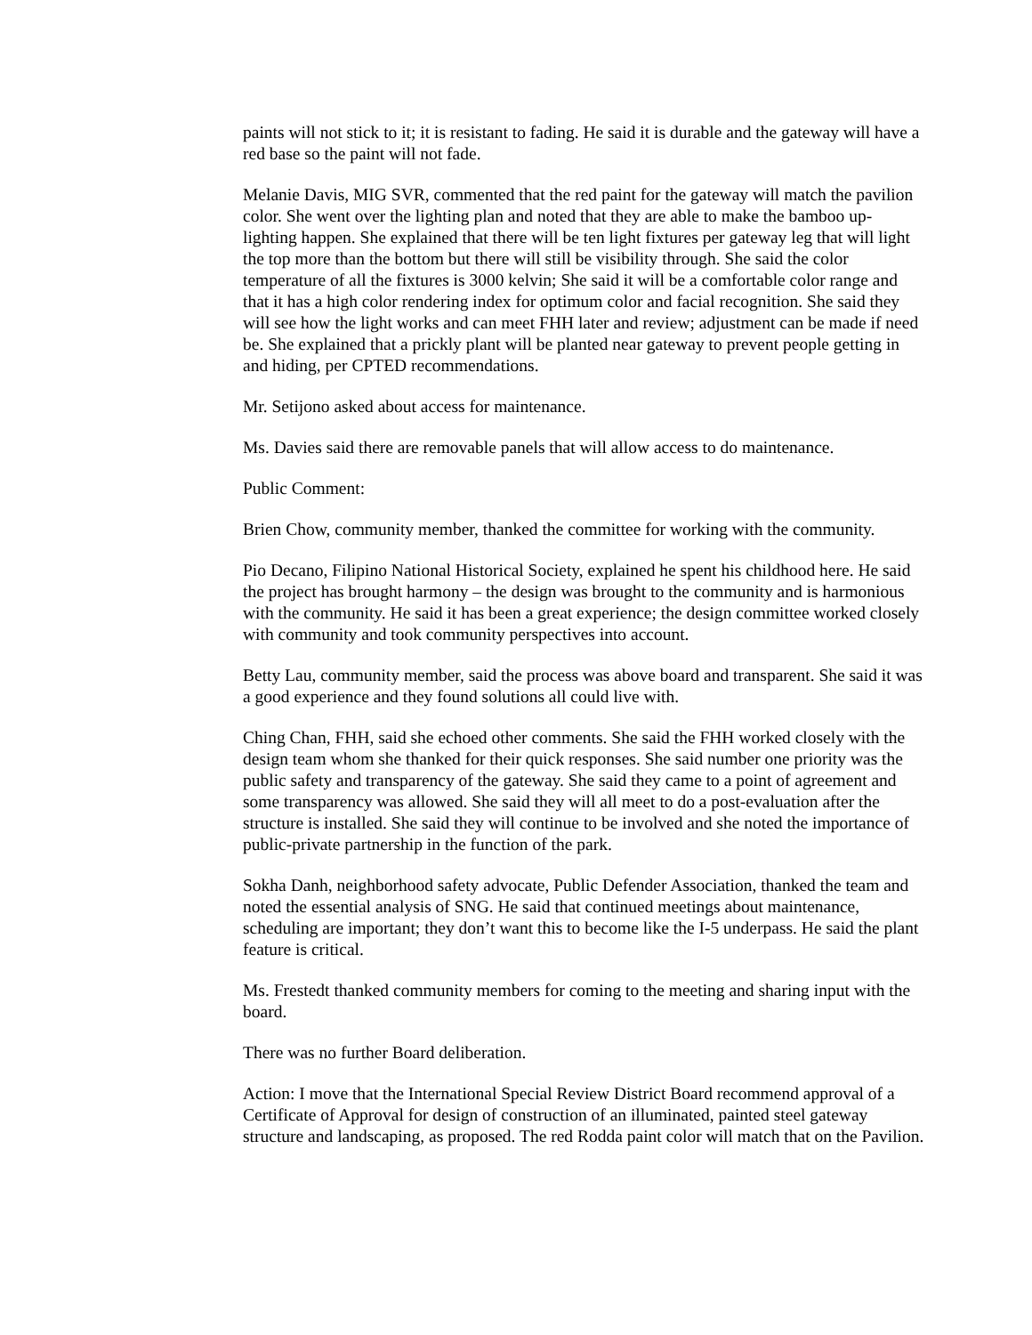paints will not stick to it; it is resistant to fading. He said it is durable and the gateway will have a red base so the paint will not fade.
Melanie Davis, MIG SVR, commented that the red paint for the gateway will match the pavilion color. She went over the lighting plan and noted that they are able to make the bamboo up-lighting happen. She explained that there will be ten light fixtures per gateway leg that will light the top more than the bottom but there will still be visibility through. She said the color temperature of all the fixtures is 3000 kelvin; She said it will be a comfortable color range and that it has a high color rendering index for optimum color and facial recognition. She said they will see how the light works and can meet FHH later and review; adjustment can be made if need be. She explained that a prickly plant will be planted near gateway to prevent people getting in and hiding, per CPTED recommendations.
Mr. Setijono asked about access for maintenance.
Ms. Davies said there are removable panels that will allow access to do maintenance.
Public Comment:
Brien Chow, community member, thanked the committee for working with the community.
Pio Decano, Filipino National Historical Society, explained he spent his childhood here. He said the project has brought harmony – the design was brought to the community and is harmonious with the community. He said it has been a great experience; the design committee worked closely with community and took community perspectives into account.
Betty Lau, community member, said the process was above board and transparent. She said it was a good experience and they found solutions all could live with.
Ching Chan, FHH, said she echoed other comments. She said the FHH worked closely with the design team whom she thanked for their quick responses. She said number one priority was the public safety and transparency of the gateway. She said they came to a point of agreement and some transparency was allowed. She said they will all meet to do a post-evaluation after the structure is installed. She said they will continue to be involved and she noted the importance of public-private partnership in the function of the park.
Sokha Danh, neighborhood safety advocate, Public Defender Association, thanked the team and noted the essential analysis of SNG. He said that continued meetings about maintenance, scheduling are important; they don’t want this to become like the I-5 underpass. He said the plant feature is critical.
Ms. Frestedt thanked community members for coming to the meeting and sharing input with the board.
There was no further Board deliberation.
Action: I move that the International Special Review District Board recommend approval of a Certificate of Approval for design of construction of an illuminated, painted steel gateway structure and landscaping, as proposed. The red Rodda paint color will match that on the Pavilion.